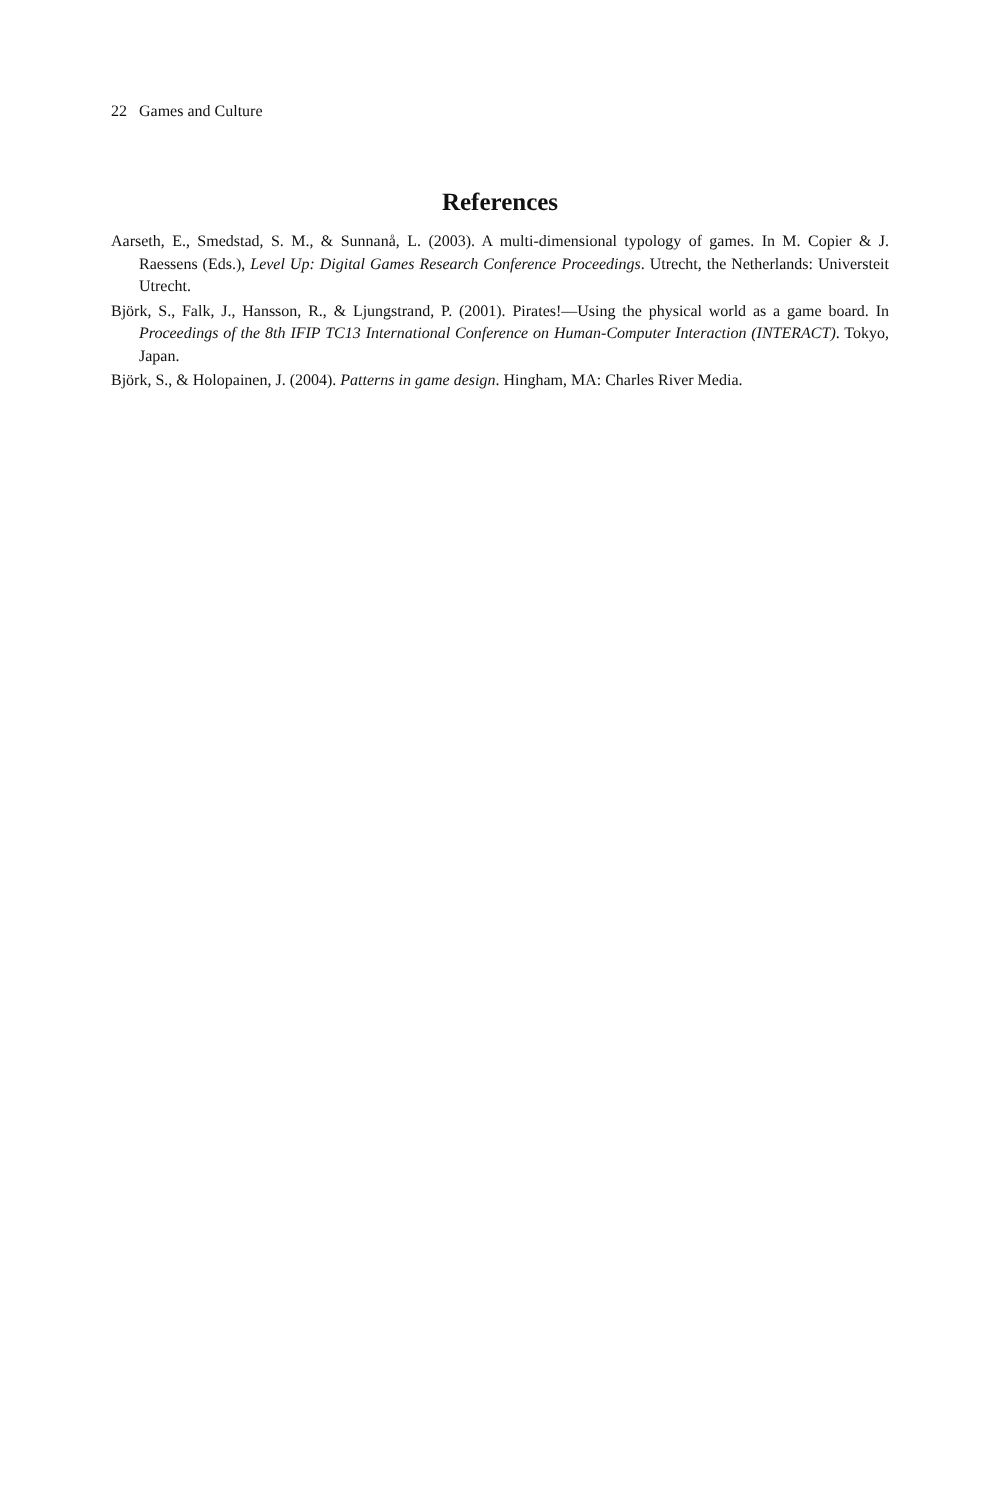22 Games and Culture
References
Aarseth, E., Smedstad, S. M., & Sunnanå, L. (2003). A multi-dimensional typology of games. In M. Copier & J. Raessens (Eds.), Level Up: Digital Games Research Conference Proceedings. Utrecht, the Netherlands: Universteit Utrecht.
Björk, S., Falk, J., Hansson, R., & Ljungstrand, P. (2001). Pirates!—Using the physical world as a game board. In Proceedings of the 8th IFIP TC13 International Conference on Human-Computer Interaction (INTERACT). Tokyo, Japan.
Björk, S., & Holopainen, J. (2004). Patterns in game design. Hingham, MA: Charles River Media.